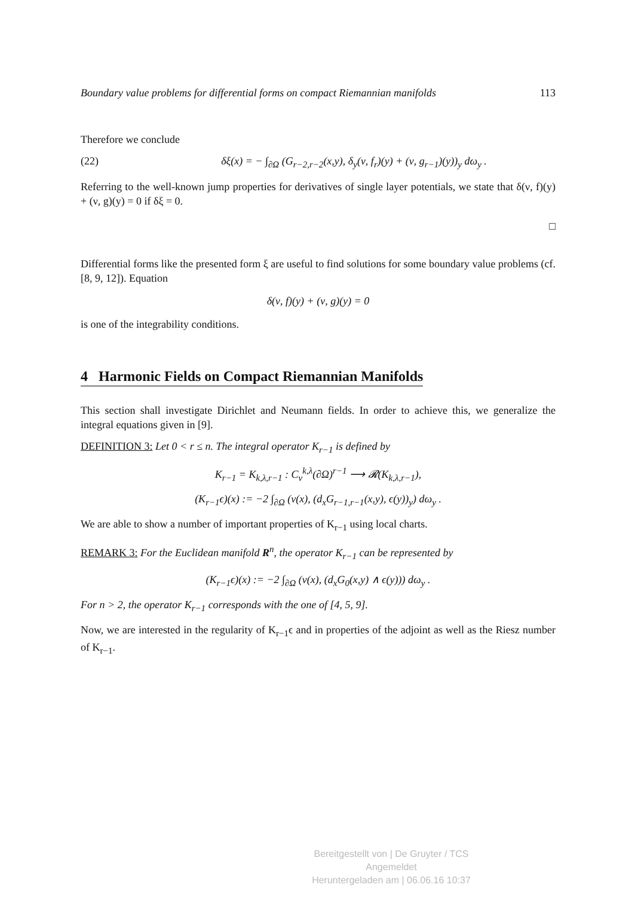Boundary value problems for differential forms on compact Riemannian manifolds 113
Therefore we conclude
(22) δξ(x) = − ∫<sub>∂Ω</sub> (G<sub>r−2,r−2</sub>(x,y), δ<sub>y</sub>(ν, f<sub>r</sub>)(y) + (ν, g<sub>r−1</sub>)(y))<sub>y</sub> dω<sub>y</sub> .
Referring to the well-known jump properties for derivatives of single layer potentials, we state that δ(ν, f)(y) + (ν, g)(y) = 0 if δξ = 0.
□
Differential forms like the presented form ξ are useful to find solutions for some boundary value problems (cf. [8, 9, 12]). Equation
δ(ν, f)(y) + (ν, g)(y) = 0
is one of the integrability conditions.
4 Harmonic Fields on Compact Riemannian Manifolds
This section shall investigate Dirichlet and Neumann fields. In order to achieve this, we generalize the integral equations given in [9].
DEFINITION 3: Let 0 < r ≤ n. The integral operator K<sub>r−1</sub> is defined by
K<sub>r−1</sub> = K<sub>k,λ,r−1</sub> : C<sub>ν</sub><sup>k,λ</sup>(∂Ω)<sup>r−1</sup> ⟶ 𝓡(K<sub>k,λ,r−1</sub>),
(K<sub>r−1</sub>ϵ)(x) := −2 ∫<sub>∂Ω</sub> (ν(x), (d<sub>x</sub>G<sub>r−1,r−1</sub>(x,y), ϵ(y))<sub>y</sub>) dω<sub>y</sub> .
We are able to show a number of important properties of K<sub>r−1</sub> using local charts.
REMARK 3: For the Euclidean manifold R<sup>n</sup>, the operator K<sub>r−1</sub> can be represented by
(K<sub>r−1</sub>ϵ)(x) := −2 ∫<sub>∂Ω</sub> (ν(x), (d<sub>x</sub>G<sub>0</sub>(x,y) ∧ ϵ(y))) dω<sub>y</sub> .
For n > 2, the operator K<sub>r−1</sub> corresponds with the one of [4, 5, 9].
Now, we are interested in the regularity of K<sub>r−1</sub>ϵ and in properties of the adjoint as well as the Riesz number of K<sub>r−1</sub>.
Bereitgestellt von | De Gruyter / TCS
Angemeldet
Heruntergeladen am | 06.06.16 10:37